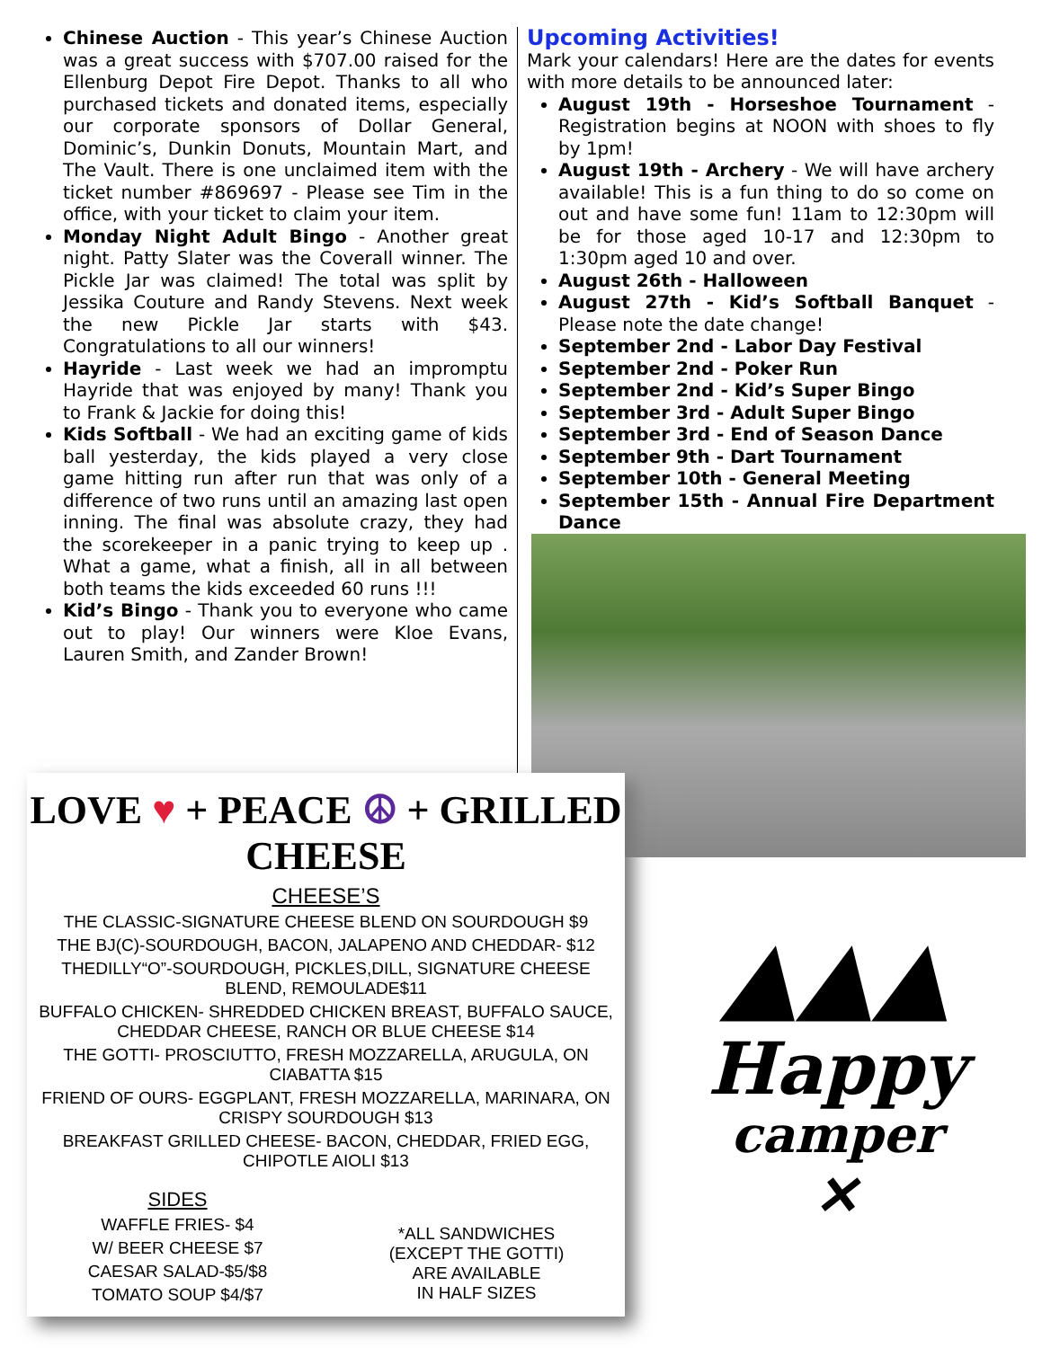Chinese Auction - This year’s Chinese Auction was a great success with $707.00 raised for the Ellenburg Depot Fire Depot. Thanks to all who purchased tickets and donated items, especially our corporate sponsors of Dollar General, Dominic’s, Dunkin Donuts, Mountain Mart, and The Vault. There is one unclaimed item with the ticket number #869697 - Please see Tim in the office, with your ticket to claim your item.
Monday Night Adult Bingo - Another great night. Patty Slater was the Coverall winner. The Pickle Jar was claimed! The total was split by Jessika Couture and Randy Stevens. Next week the new Pickle Jar starts with $43. Congratulations to all our winners!
Hayride - Last week we had an impromptu Hayride that was enjoyed by many! Thank you to Frank & Jackie for doing this!
Kids Softball - We had an exciting game of kids ball yesterday, the kids played a very close game hitting run after run that was only of a difference of two runs until an amazing last open inning. The final was absolute crazy, they had the scorekeeper in a panic trying to keep up . What a game, what a finish, all in all between both teams the kids exceeded 60 runs !!!
Kid’s Bingo - Thank you to everyone who came out to play! Our winners were Kloe Evans, Lauren Smith, and Zander Brown!
Upcoming Activities!
Mark your calendars! Here are the dates for events with more details to be announced later:
August 19th - Horseshoe Tournament - Registration begins at NOON with shoes to fly by 1pm!
August 19th - Archery - We will have archery available! This is a fun thing to do so come on out and have some fun! 11am to 12:30pm will be for those aged 10-17 and 12:30pm to 1:30pm aged 10 and over.
August 26th - Halloween
August 27th - Kid’s Softball Banquet - Please note the date change!
September 2nd - Labor Day Festival
September 2nd - Poker Run
September 2nd - Kid’s Super Bingo
September 3rd - Adult Super Bingo
September 3rd - End of Season Dance
September 9th - Dart Tournament
September 10th - General Meeting
September 15th - Annual Fire Department Dance
LOVE ♥ + PEACE ☮ + GRILLED CHEESE
CHEESE’S
THE CLASSIC-SIGNATURE CHEESE BLEND ON SOURDOUGH $9
THE BJ(C)-SOURDOUGH, BACON, JALAPENO AND CHEDDAR- $12
THEDILLY“O”-SOURDOUGH, PICKLES,DILL, SIGNATURE CHEESE BLEND, REMOULADE$11
BUFFALO CHICKEN- SHREDDED CHICKEN BREAST, BUFFALO SAUCE, CHEDDAR CHEESE, RANCH OR BLUE CHEESE $14
THE GOTTI- PROSCIUTTO, FRESH MOZZARELLA, ARUGULA, ON CIABATTA $15
FRIEND OF OURS- EGGPLANT, FRESH MOZZARELLA, MARINARA, ON CRISPY SOURDOUGH $13
BREAKFAST GRILLED CHEESE- BACON, CHEDDAR, FRIED EGG, CHIPOTLE AIOLI $13
SIDES
WAFFLE FRIES- $4
W/ BEER CHEESE $7
CAESAR SALAD-$5/$8
TOMATO SOUP $4/$7
*ALL SANDWICHES
(EXCEPT THE GOTTI)
ARE AVAILABLE
IN HALF SIZES
▲▲▲
Happy
camper
✕